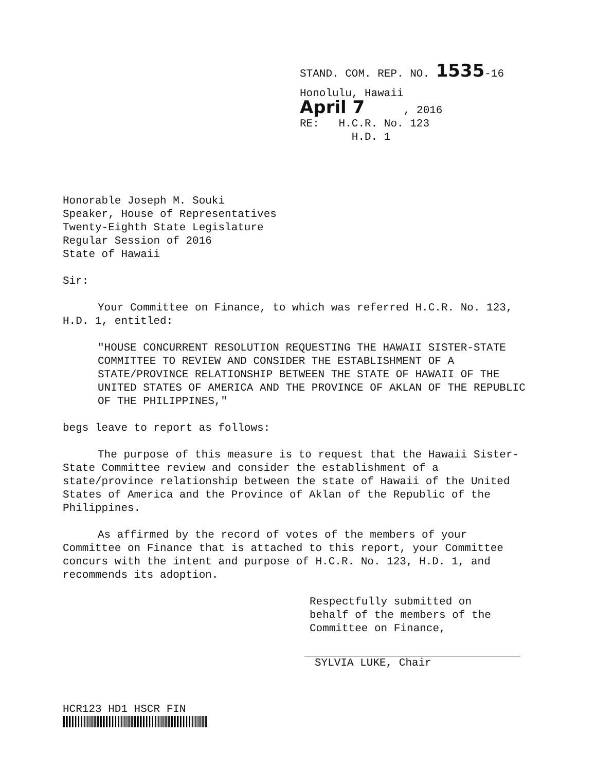STAND. COM. REP. NO. 1535-16
Honolulu, Hawaii
April 7 , 2016
RE: H.C.R. No. 123
H.D. 1
Honorable Joseph M. Souki
Speaker, House of Representatives
Twenty-Eighth State Legislature
Regular Session of 2016
State of Hawaii
Sir:
Your Committee on Finance, to which was referred H.C.R. No. 123, H.D. 1, entitled:
"HOUSE CONCURRENT RESOLUTION REQUESTING THE HAWAII SISTER-STATE COMMITTEE TO REVIEW AND CONSIDER THE ESTABLISHMENT OF A STATE/PROVINCE RELATIONSHIP BETWEEN THE STATE OF HAWAII OF THE UNITED STATES OF AMERICA AND THE PROVINCE OF AKLAN OF THE REPUBLIC OF THE PHILIPPINES,"
begs leave to report as follows:
The purpose of this measure is to request that the Hawaii Sister-State Committee review and consider the establishment of a state/province relationship between the state of Hawaii of the United States of America and the Province of Aklan of the Republic of the Philippines.
As affirmed by the record of votes of the members of your Committee on Finance that is attached to this report, your Committee concurs with the intent and purpose of H.C.R. No. 123, H.D. 1, and recommends its adoption.
Respectfully submitted on
behalf of the members of the
Committee on Finance,
SYLVIA LUKE, Chair
HCR123 HD1 HSCR FIN